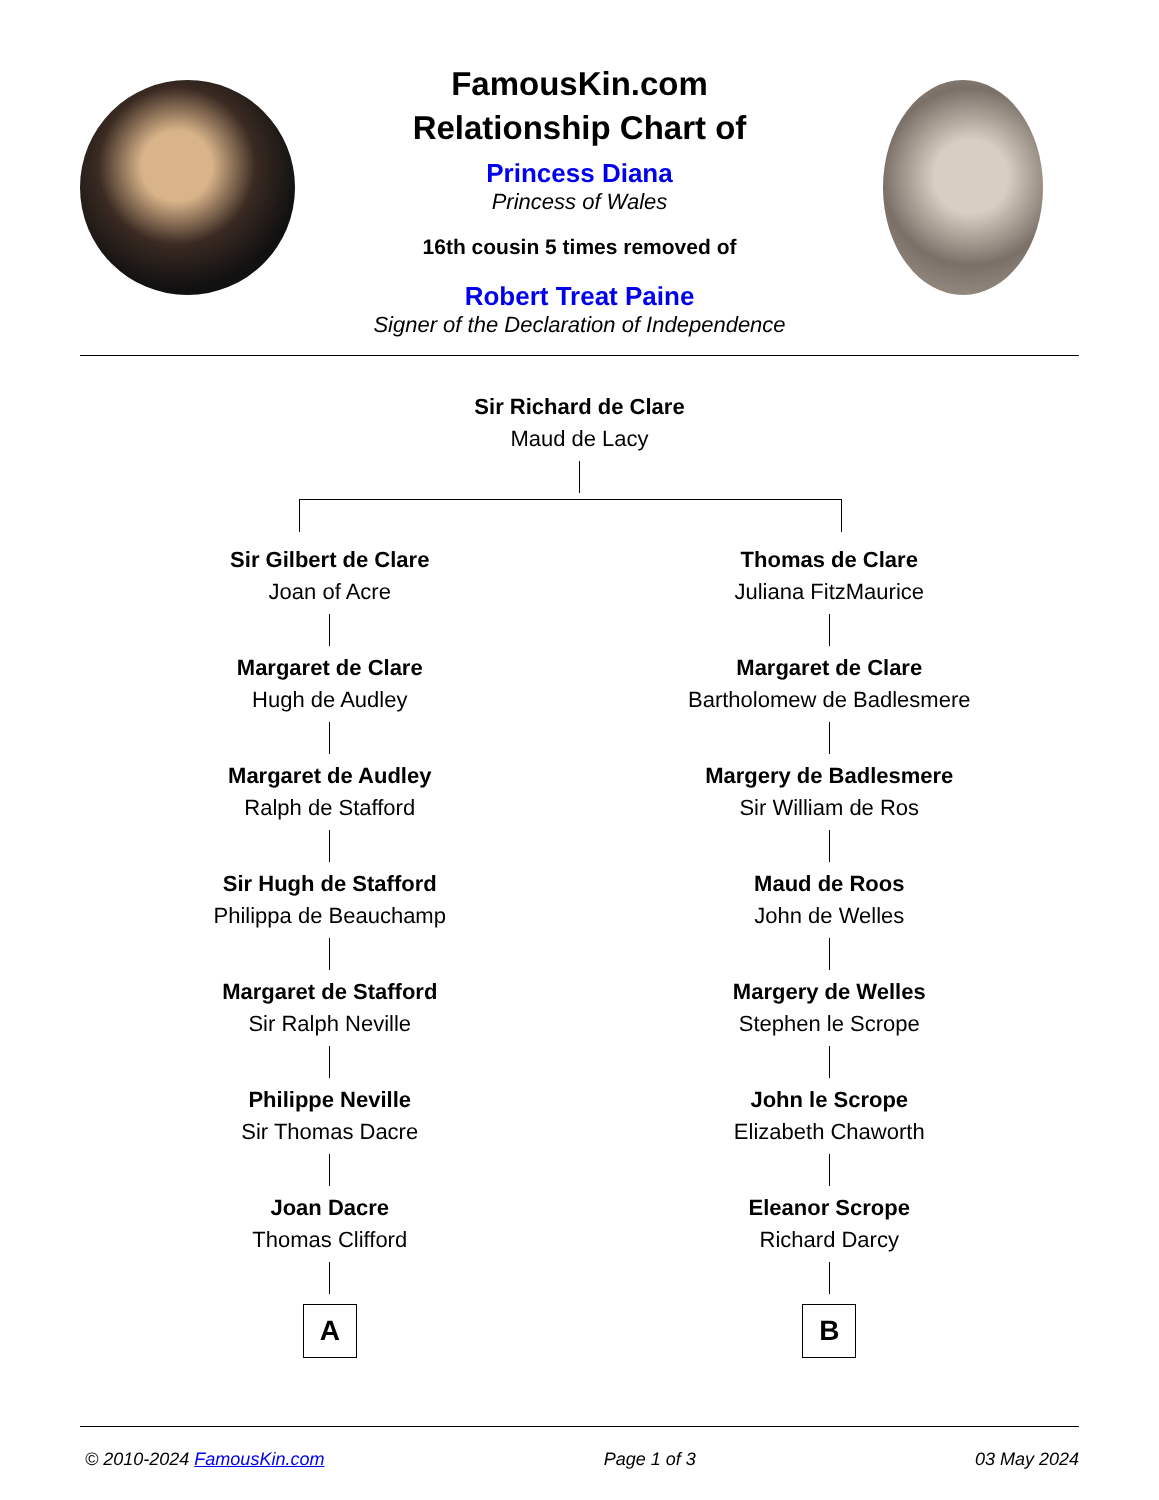FamousKin.com
Relationship Chart of
Princess Diana
Princess of Wales
16th cousin 5 times removed of
Robert Treat Paine
Signer of the Declaration of Independence
Sir Richard de Clare
Maud de Lacy
Sir Gilbert de Clare
Joan of Acre
Margaret de Clare
Hugh de Audley
Margaret de Audley
Ralph de Stafford
Sir Hugh de Stafford
Philippa de Beauchamp
Margaret de Stafford
Sir Ralph Neville
Philippe Neville
Sir Thomas Dacre
Joan Dacre
Thomas Clifford
A
Thomas de Clare
Juliana FitzMaurice
Margaret de Clare
Bartholomew de Badlesmere
Margery de Badlesmere
Sir William de Ros
Maud de Roos
John de Welles
Margery de Welles
Stephen le Scrope
John le Scrope
Elizabeth Chaworth
Eleanor Scrope
Richard Darcy
B
© 2010-2024 FamousKin.com Page 1 of 3 03 May 2024